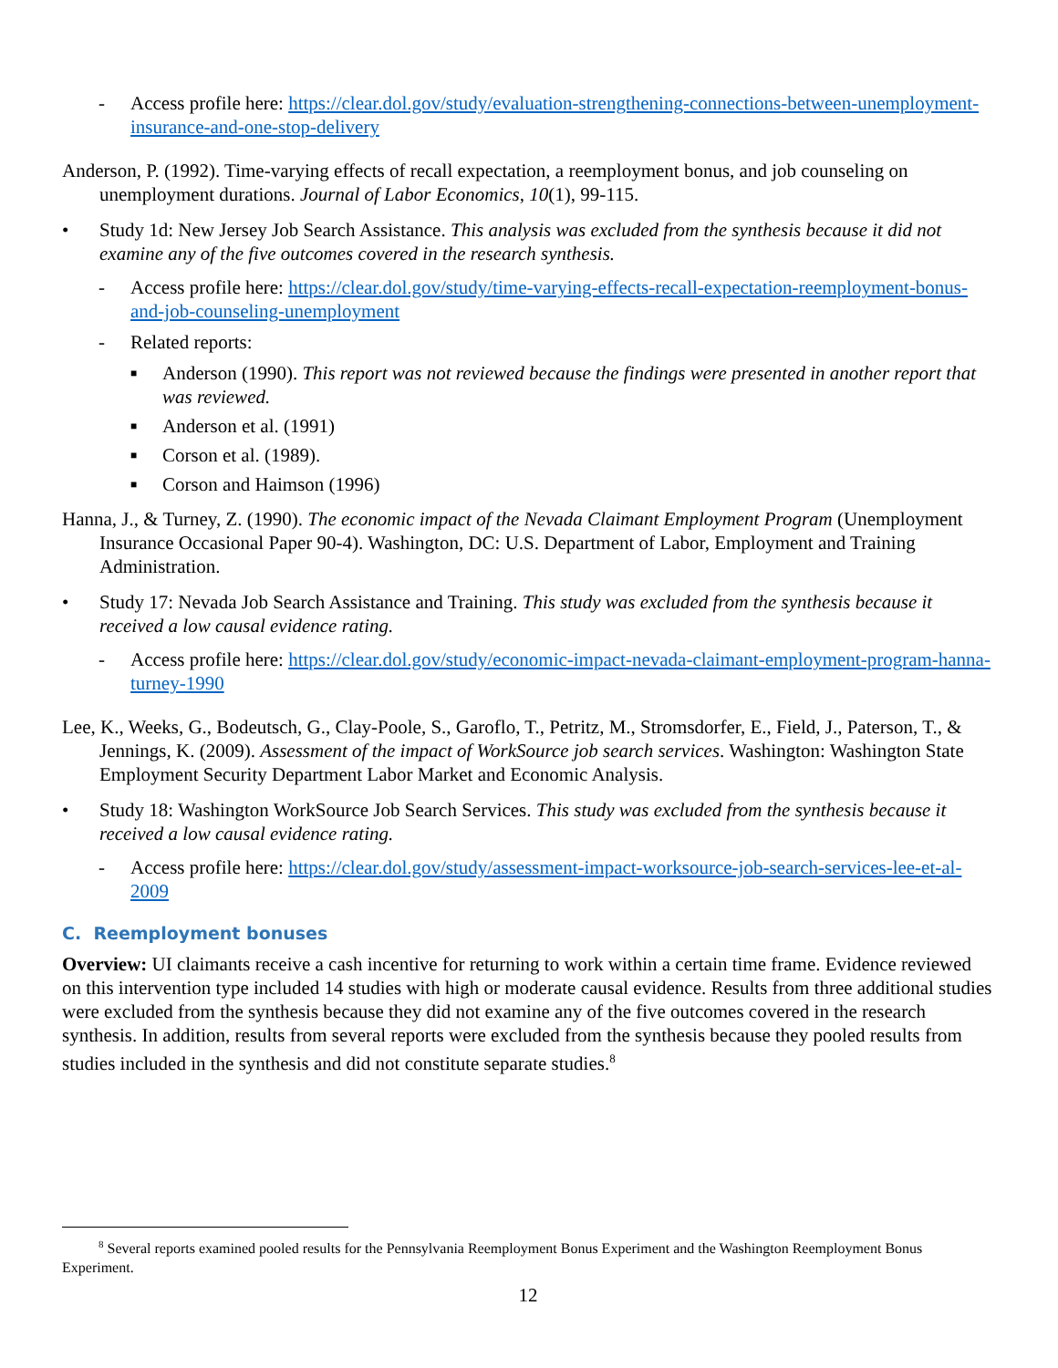- Access profile here: https://clear.dol.gov/study/evaluation-strengthening-connections-between-unemployment-insurance-and-one-stop-delivery
Anderson, P. (1992). Time-varying effects of recall expectation, a reemployment bonus, and job counseling on unemployment durations. Journal of Labor Economics, 10(1), 99-115.
• Study 1d: New Jersey Job Search Assistance. This analysis was excluded from the synthesis because it did not examine any of the five outcomes covered in the research synthesis.
- Access profile here: https://clear.dol.gov/study/time-varying-effects-recall-expectation-reemployment-bonus-and-job-counseling-unemployment
- Related reports:
■ Anderson (1990). This report was not reviewed because the findings were presented in another report that was reviewed.
■ Anderson et al. (1991)
■ Corson et al. (1989).
■ Corson and Haimson (1996)
Hanna, J., & Turney, Z. (1990). The economic impact of the Nevada Claimant Employment Program (Unemployment Insurance Occasional Paper 90-4). Washington, DC: U.S. Department of Labor, Employment and Training Administration.
• Study 17: Nevada Job Search Assistance and Training. This study was excluded from the synthesis because it received a low causal evidence rating.
- Access profile here: https://clear.dol.gov/study/economic-impact-nevada-claimant-employment-program-hanna-turney-1990
Lee, K., Weeks, G., Bodeutsch, G., Clay-Poole, S., Garoflo, T., Petritz, M., Stromsdorfer, E., Field, J., Paterson, T., & Jennings, K. (2009). Assessment of the impact of WorkSource job search services. Washington: Washington State Employment Security Department Labor Market and Economic Analysis.
• Study 18: Washington WorkSource Job Search Services. This study was excluded from the synthesis because it received a low causal evidence rating.
- Access profile here: https://clear.dol.gov/study/assessment-impact-worksource-job-search-services-lee-et-al-2009
C. Reemployment bonuses
Overview: UI claimants receive a cash incentive for returning to work within a certain time frame. Evidence reviewed on this intervention type included 14 studies with high or moderate causal evidence. Results from three additional studies were excluded from the synthesis because they did not examine any of the five outcomes covered in the research synthesis. In addition, results from several reports were excluded from the synthesis because they pooled results from studies included in the synthesis and did not constitute separate studies.<sup>8</sup>
<sup>8</sup> Several reports examined pooled results for the Pennsylvania Reemployment Bonus Experiment and the Washington Reemployment Bonus Experiment.
12